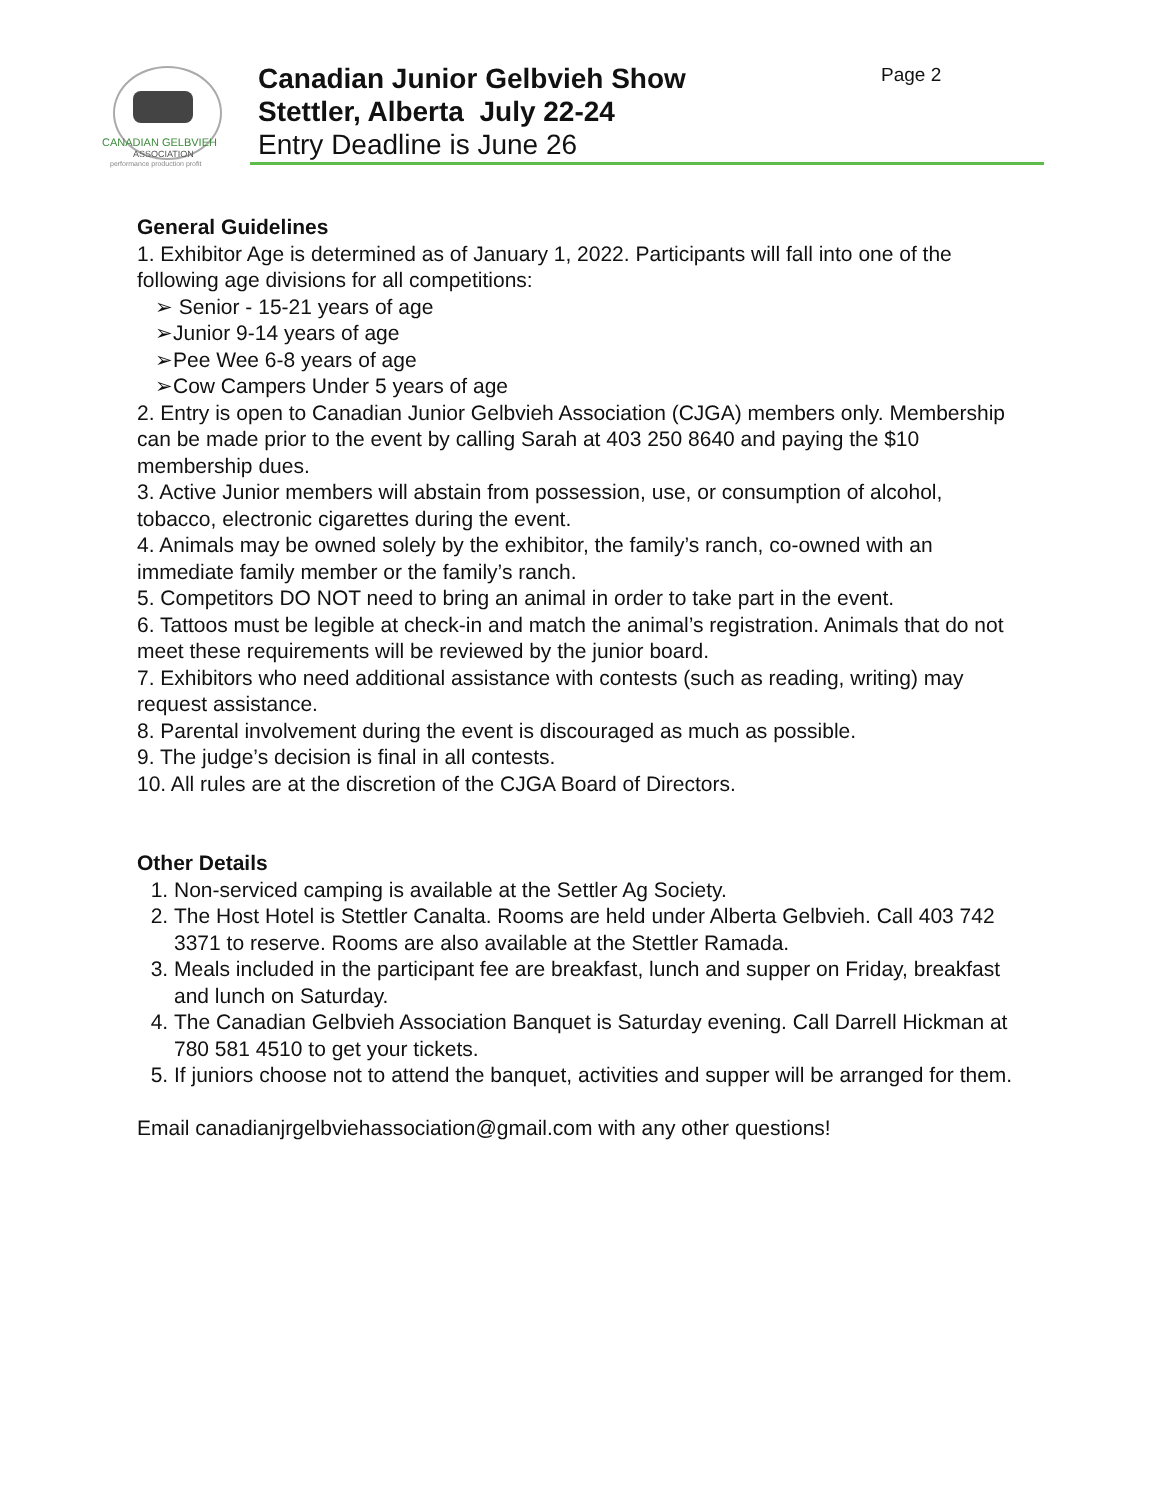CANADIAN GELBVIEH
ASSOCIATION
performance production profit
Canadian Junior Gelbvieh Show
Stettler, Alberta July 22-24
Entry Deadline is June 26
Page 2
General Guidelines
1. Exhibitor Age is determined as of January 1, 2022. Participants will fall into one of the following age divisions for all competitions:
➢ Senior - 15-21 years of age
➢Junior 9-14 years of age
➢Pee Wee 6-8 years of age
➢Cow Campers Under 5 years of age
2. Entry is open to Canadian Junior Gelbvieh Association (CJGA) members only. Membership can be made prior to the event by calling Sarah at 403 250 8640 and paying the $10 membership dues.
3. Active Junior members will abstain from possession, use, or consumption of alcohol, tobacco, electronic cigarettes during the event.
4. Animals may be owned solely by the exhibitor, the family’s ranch, co-owned with an immediate family member or the family’s ranch.
5. Competitors DO NOT need to bring an animal in order to take part in the event.
6. Tattoos must be legible at check-in and match the animal’s registration. Animals that do not meet these requirements will be reviewed by the junior board.
7. Exhibitors who need additional assistance with contests (such as reading, writing) may request assistance.
8. Parental involvement during the event is discouraged as much as possible.
9. The judge’s decision is final in all contests.
10. All rules are at the discretion of the CJGA Board of Directors.
Other Details
1. Non-serviced camping is available at the Settler Ag Society.
2. The Host Hotel is Stettler Canalta. Rooms are held under Alberta Gelbvieh. Call 403 742 3371 to reserve. Rooms are also available at the Stettler Ramada.
3. Meals included in the participant fee are breakfast, lunch and supper on Friday, breakfast and lunch on Saturday.
4. The Canadian Gelbvieh Association Banquet is Saturday evening. Call Darrell Hickman at 780 581 4510 to get your tickets.
5. If juniors choose not to attend the banquet, activities and supper will be arranged for them.
Email canadianjrgelbviehassociation@gmail.com with any other questions!